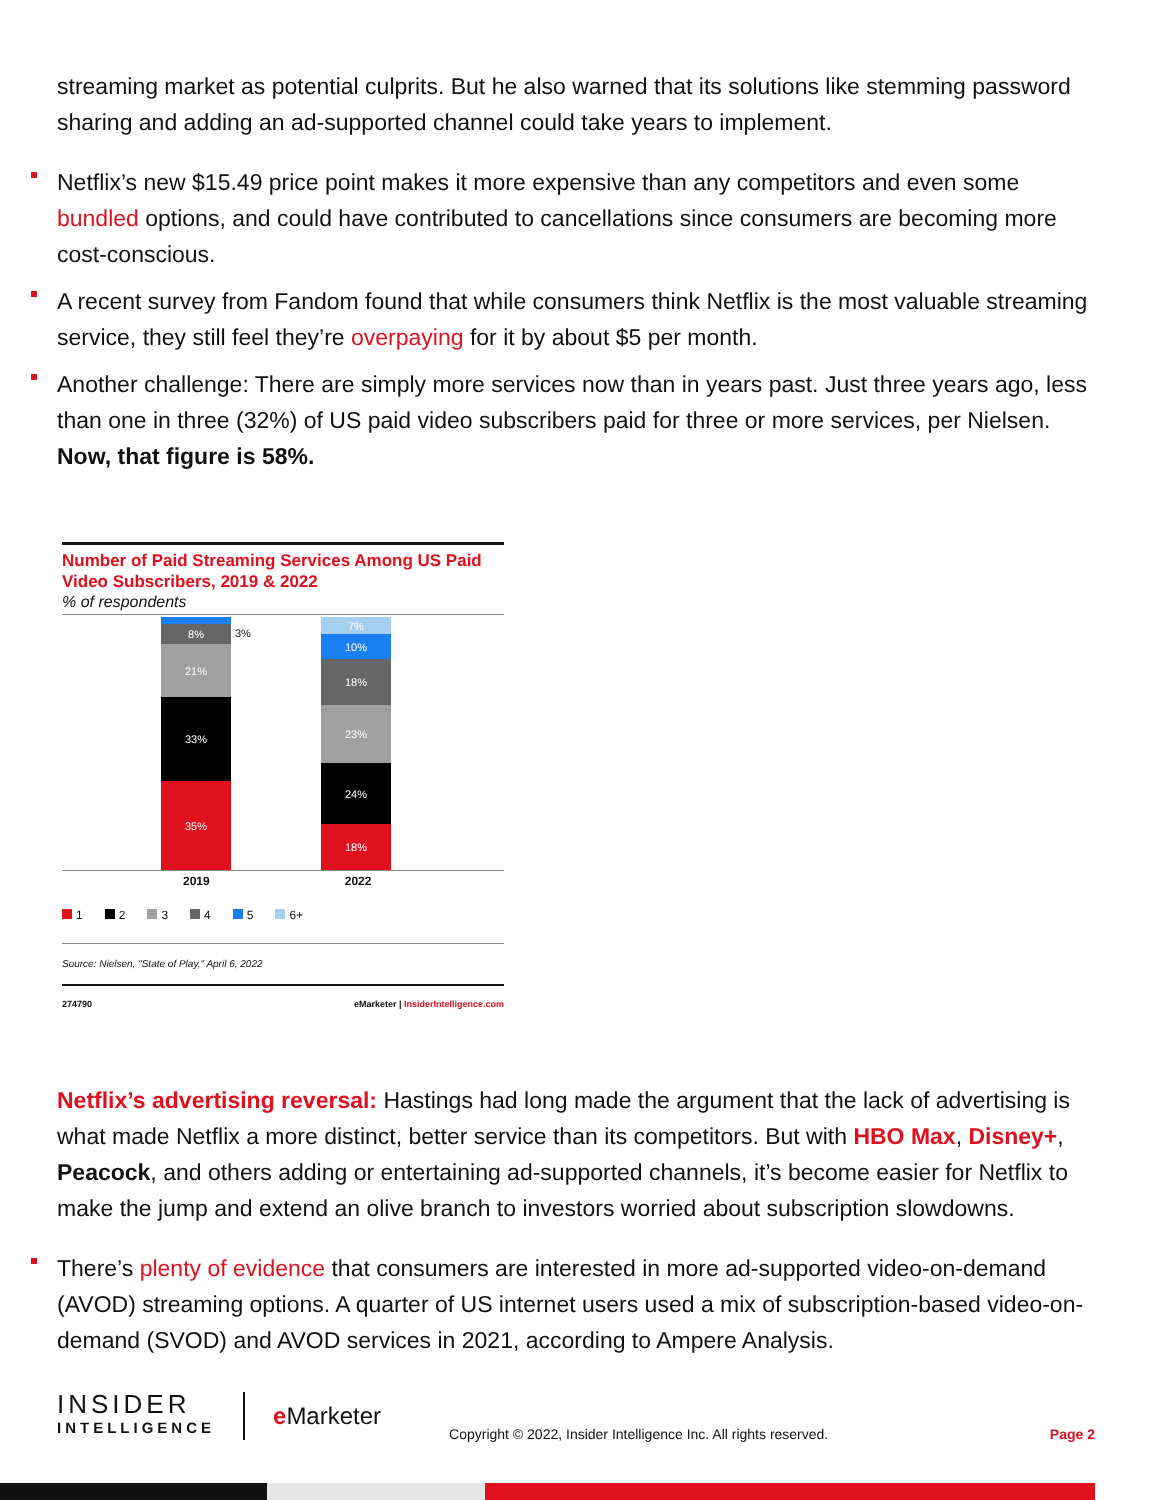streaming market as potential culprits. But he also warned that its solutions like stemming password sharing and adding an ad-supported channel could take years to implement.
Netflix’s new $15.49 price point makes it more expensive than any competitors and even some bundled options, and could have contributed to cancellations since consumers are becoming more cost-conscious.
A recent survey from Fandom found that while consumers think Netflix is the most valuable streaming service, they still feel they’re overpaying for it by about $5 per month.
Another challenge: There are simply more services now than in years past. Just three years ago, less than one in three (32%) of US paid video subscribers paid for three or more services, per Nielsen. Now, that figure is 58%.
Number of Paid Streaming Services Among US Paid Video Subscribers, 2019 & 2022
% of respondents
8%
21%
33%
35%
3%
7%
10%
18%
23%
24%
18%
2019 2022
12345 6+
Source: Nielsen, "State of Play," April 6, 2022
274790 eMarketer | InsiderIntelligence.com
Netflix’s advertising reversal: Hastings had long made the argument that the lack of advertising is what made Netflix a more distinct, better service than its competitors. But with HBO Max, Disney+, Peacock, and others adding or entertaining ad-supported channels, it’s become easier for Netflix to make the jump and extend an olive branch to investors worried about subscription slowdowns.
There’s plenty of evidence that consumers are interested in more ad-supported video-on-demand (AVOD) streaming options. A quarter of US internet users used a mix of subscription-based video-on-demand (SVOD) and AVOD services in 2021, according to Ampere Analysis.
INSIDER
INTELLIGENCE
e Marketer
Copyright © 2022, Insider Intelligence Inc. All rights reserved.
Page 2